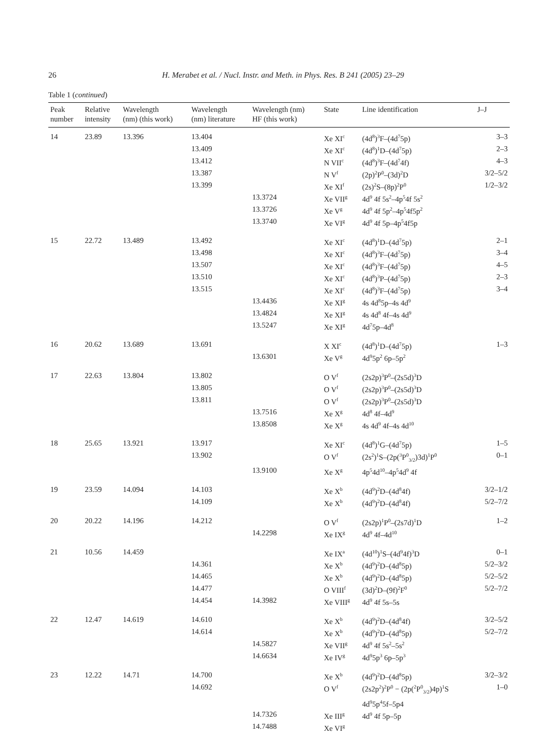26 H. Merabet et al. / Nucl. Instr. and Meth. in Phys. Res. B 241 (2005) 23–29
Table 1 (continued)
| Peak number | Relative intensity | Wavelength (nm) (this work) | Wavelength (nm) literature | Wavelength (nm) HF (this work) | State | Line identification | J–J |
| --- | --- | --- | --- | --- | --- | --- | --- |
| 14 | 23.89 | 13.396 | 13.404 | | Xe XI<sup>c</sup> | (4d<sup>8</sup>)<sup>3</sup>F–(4d<sup>7</sup>5p) | 3–3 |
| | | | 13.409 | | Xe XI<sup>c</sup> | (4d<sup>8</sup>)<sup>1</sup>D–(4d<sup>7</sup>5p) | 2–3 |
| | | | 13.412 | | N VII<sup>c</sup> | (4d<sup>8</sup>)<sup>3</sup>F–(4d<sup>7</sup>4f) | 4–3 |
| | | | 13.387 | | N V<sup>f</sup> | (2p)<sup>2</sup>P<sup>0</sup>–(3d)<sup>2</sup>D | 3/2–5/2 |
| | | | 13.399 | | Xe XI<sup>f</sup> | (2s)<sup>2</sup>S–(8p)<sup>2</sup>P<sup>0</sup> | 1/2–3/2 |
| | | | | 13.3724 | Xe VII<sup>g</sup> | 4d<sup>9</sup> 4f 5s<sup>2</sup>–4p<sup>5</sup>4f 5s<sup>2</sup> | |
| | | | | 13.3726 | Xe V<sup>g</sup> | 4d<sup>9</sup> 4f 5p<sup>2</sup>–4p<sup>5</sup>4f5p<sup>2</sup> | |
| | | | | 13.3740 | Xe VI<sup>g</sup> | 4d<sup>9</sup> 4f 5p–4p<sup>5</sup>4f5p | |
| 15 | 22.72 | 13.489 | 13.492 | | Xe XI<sup>c</sup> | (4d<sup>8</sup>)<sup>1</sup>D–(4d<sup>7</sup>5p) | 2–1 |
| | | | 13.498 | | Xe XI<sup>c</sup> | (4d<sup>8</sup>)<sup>3</sup>F–(4d<sup>7</sup>5p) | 3–4 |
| | | | 13.507 | | Xe XI<sup>c</sup> | (4d<sup>8</sup>)<sup>3</sup>F–(4d<sup>7</sup>5p) | 4–5 |
| | | | 13.510 | | Xe XI<sup>c</sup> | (4d<sup>8</sup>)<sup>3</sup>P–(4d<sup>7</sup>5p) | 2–3 |
| | | | 13.515 | | Xe XI<sup>c</sup> | (4d<sup>8</sup>)<sup>3</sup>F–(4d<sup>7</sup>5p) | 3–4 |
| | | | | 13.4436 | Xe XI<sup>g</sup> | 4s 4d<sup>8</sup>5p–4s 4d<sup>9</sup> | |
| | | | | 13.4824 | Xe XI<sup>g</sup> | 4s 4d<sup>8</sup> 4f–4s 4d<sup>9</sup> | |
| | | | | 13.5247 | Xe XI<sup>g</sup> | 4d<sup>7</sup>5p–4d<sup>8</sup> | |
| 16 | 20.62 | 13.689 | 13.691 | | X XI<sup>c</sup> | (4d<sup>8</sup>)<sup>1</sup>D–(4d<sup>7</sup>5p) | 1–3 |
| | | | | 13.6301 | Xe V<sup>g</sup> | 4d<sup>9</sup>5p<sup>2</sup> 6p–5p<sup>2</sup> | |
| 17 | 22.63 | 13.804 | 13.802 | | O V<sup>f</sup> | (2s2p)<sup>3</sup>P<sup>0</sup>–(2s5d)<sup>3</sup>D | |
| | | | 13.805 | | O V<sup>f</sup> | (2s2p)<sup>3</sup>P<sup>0</sup>–(2s5d)<sup>3</sup>D | |
| | | | 13.811 | | O V<sup>f</sup> | (2s2p)<sup>3</sup>P<sup>0</sup>–(2s5d)<sup>3</sup>D | |
| | | | | 13.7516 | Xe X<sup>g</sup> | 4d<sup>8</sup> 4f–4d<sup>9</sup> | |
| | | | | 13.8508 | Xe X<sup>g</sup> | 4s 4d<sup>9</sup> 4f–4s 4d<sup>10</sup> | |
| 18 | 25.65 | 13.921 | 13.917 | | Xe XI<sup>c</sup> | (4d<sup>8</sup>)<sup>1</sup>G–(4d<sup>7</sup>5p) | 1–5 |
| | | | 13.902 | | O V<sup>f</sup> | (2s<sup>2</sup>)<sup>1</sup>S–(2p(<sup>3</sup>P<sup>0</sup><sub>3/2</sub>)3d)<sup>1</sup>P<sup>0</sup> | 0–1 |
| | | | | 13.9100 | Xe X<sup>g</sup> | 4p<sup>5</sup>4d<sup>10</sup>–4p<sup>5</sup>4d<sup>9</sup> 4f | |
| 19 | 23.59 | 14.094 | 14.103 | | Xe X<sup>b</sup> | (4d<sup>9</sup>)<sup>2</sup>D–(4d<sup>8</sup>4f) | 3/2–1/2 |
| | | | 14.109 | | Xe X<sup>b</sup> | (4d<sup>9</sup>)<sup>2</sup>D–(4d<sup>8</sup>4f) | 5/2–7/2 |
| 20 | 20.22 | 14.196 | 14.212 | | O V<sup>f</sup> | (2s2p)<sup>1</sup>P<sup>0</sup>–(2s7d)<sup>1</sup>D | 1–2 |
| | | | | 14.2298 | Xe IX<sup>g</sup> | 4d<sup>9</sup> 4f–4d<sup>10</sup> | |
| 21 | 10.56 | 14.459 | | | Xe IX<sup>a</sup> | (4d<sup>10</sup>)<sup>1</sup>S–(4d<sup>9</sup>4f)<sup>3</sup>D | 0–1 |
| | | | 14.361 | | Xe X<sup>b</sup> | (4d<sup>9</sup>)<sup>2</sup>D–(4d<sup>8</sup>5p) | 5/2–3/2 |
| | | | 14.465 | | Xe X<sup>b</sup> | (4d<sup>9</sup>)<sup>2</sup>D–(4d<sup>8</sup>5p) | 5/2–5/2 |
| | | | 14.477 | | O VIII<sup>f</sup> | (3d)<sup>2</sup>D–(9f)<sup>2</sup>F<sup>0</sup> | 5/2–7/2 |
| | | | 14.454 | 14.3982 | Xe VIII<sup>g</sup> | 4d<sup>9</sup> 4f 5s–5s | |
| 22 | 12.47 | 14.619 | 14.610 | | Xe X<sup>b</sup> | (4d<sup>9</sup>)<sup>2</sup>D–(4d<sup>8</sup>4f) | 3/2–5/2 |
| | | | 14.614 | | Xe X<sup>b</sup> | (4d<sup>9</sup>)<sup>2</sup>D–(4d<sup>8</sup>5p) | 5/2–7/2 |
| | | | | 14.5827 | Xe VII<sup>g</sup> | 4d<sup>9</sup> 4f 5s<sup>2</sup>–5s<sup>2</sup> | |
| | | | | 14.6634 | Xe IV<sup>g</sup> | 4d<sup>9</sup>5p<sup>3</sup> 6p–5p<sup>3</sup> | |
| 23 | 12.22 | 14.71 | 14.700 | | Xe X<sup>b</sup> | (4d<sup>9</sup>)<sup>2</sup>D–(4d<sup>8</sup>5p) | 3/2–3/2 |
| | | | 14.692 | | O V<sup>f</sup> | (2s2p<sup>2</sup>)<sup>2</sup>P<sup>0</sup> − (2p(<sup>2</sup>P<sup>0</sup><sub>3/2</sub>)4p)<sup>1</sup>S 4d<sup>9</sup>5p<sup>4</sup>5f–5p4 | 1–0 |
| | | | | 14.7326 | Xe III<sup>g</sup> | 4d<sup>9</sup> 4f 5p–5p | |
| | | | | 14.7488 | Xe VI<sup>g</sup> | | |